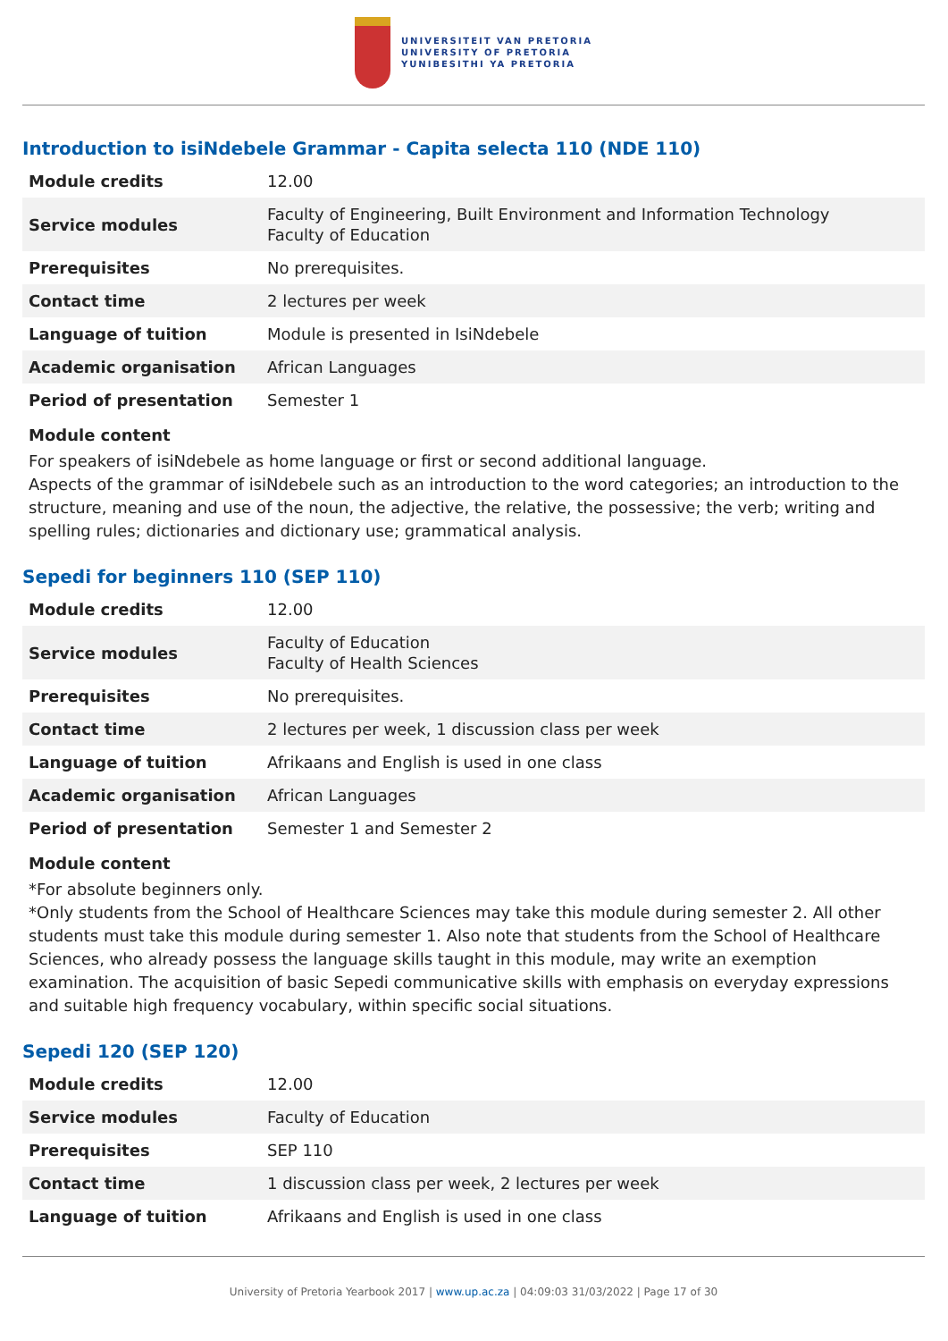UNIVERSITEIT VAN PRETORIA
UNIVERSITY OF PRETORIA
YUNIBESITHI YA PRETORIA
Introduction to isiNdebele Grammar - Capita selecta 110 (NDE 110)
| Module credits | 12.00 |
| Service modules | Faculty of Engineering, Built Environment and Information Technology Faculty of Education |
| Prerequisites | No prerequisites. |
| Contact time | 2 lectures per week |
| Language of tuition | Module is presented in IsiNdebele |
| Academic organisation | African Languages |
| Period of presentation | Semester 1 |
Module content
For speakers of isiNdebele as home language or first or second additional language.
Aspects of the grammar of isiNdebele such as an introduction to the word categories; an introduction to the structure, meaning and use of the noun, the adjective, the relative, the possessive; the verb; writing and spelling rules; dictionaries and dictionary use; grammatical analysis.
Sepedi for beginners 110 (SEP 110)
| Module credits | 12.00 |
| Service modules | Faculty of Education Faculty of Health Sciences |
| Prerequisites | No prerequisites. |
| Contact time | 2 lectures per week, 1 discussion class per week |
| Language of tuition | Afrikaans and English is used in one class |
| Academic organisation | African Languages |
| Period of presentation | Semester 1 and Semester 2 |
Module content
*For absolute beginners only.
*Only students from the School of Healthcare Sciences may take this module during semester 2. All other students must take this module during semester 1. Also note that students from the School of Healthcare Sciences, who already possess the language skills taught in this module, may write an exemption examination. The acquisition of basic Sepedi communicative skills with emphasis on everyday expressions and suitable high frequency vocabulary, within specific social situations.
Sepedi 120 (SEP 120)
| Module credits | 12.00 |
| Service modules | Faculty of Education |
| Prerequisites | SEP 110 |
| Contact time | 1 discussion class per week, 2 lectures per week |
| Language of tuition | Afrikaans and English is used in one class |
University of Pretoria Yearbook 2017 | www.up.ac.za | 04:09:03 31/03/2022 | Page 17 of 30